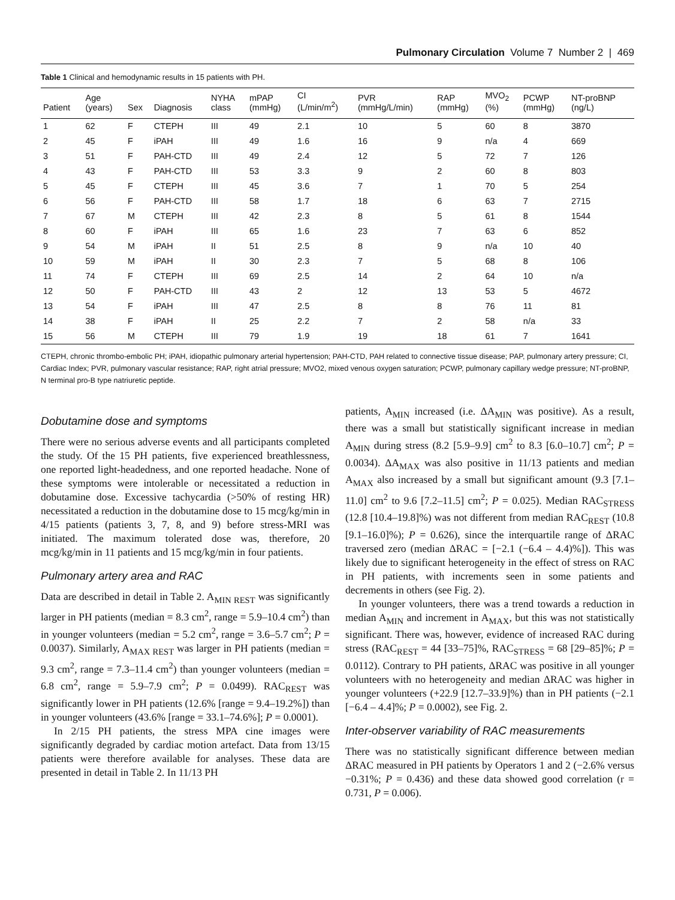Pulmonary Circulation Volume 7 Number 2 | 469
Table 1 Clinical and hemodynamic results in 15 patients with PH.
| Patient | Age (years) | Sex | Diagnosis | NYHA class | mPAP (mmHg) | CI (L/min/m<sup>2</sup>) | PVR (mmHg/L/min) | RAP (mmHg) | MVO<sub>2</sub> (%) | PCWP (mmHg) | NT-proBNP (ng/L) |
| --- | --- | --- | --- | --- | --- | --- | --- | --- | --- | --- | --- |
| 1 | 62 | F | CTEPH | III | 49 | 2.1 | 10 | 5 | 60 | 8 | 3870 |
| 2 | 45 | F | iPAH | III | 49 | 1.6 | 16 | 9 | n/a | 4 | 669 |
| 3 | 51 | F | PAH-CTD | III | 49 | 2.4 | 12 | 5 | 72 | 7 | 126 |
| 4 | 43 | F | PAH-CTD | III | 53 | 3.3 | 9 | 2 | 60 | 8 | 803 |
| 5 | 45 | F | CTEPH | III | 45 | 3.6 | 7 | 1 | 70 | 5 | 254 |
| 6 | 56 | F | PAH-CTD | III | 58 | 1.7 | 18 | 6 | 63 | 7 | 2715 |
| 7 | 67 | M | CTEPH | III | 42 | 2.3 | 8 | 5 | 61 | 8 | 1544 |
| 8 | 60 | F | iPAH | III | 65 | 1.6 | 23 | 7 | 63 | 6 | 852 |
| 9 | 54 | M | iPAH | II | 51 | 2.5 | 8 | 9 | n/a | 10 | 40 |
| 10 | 59 | M | iPAH | II | 30 | 2.3 | 7 | 5 | 68 | 8 | 106 |
| 11 | 74 | F | CTEPH | III | 69 | 2.5 | 14 | 2 | 64 | 10 | n/a |
| 12 | 50 | F | PAH-CTD | III | 43 | 2 | 12 | 13 | 53 | 5 | 4672 |
| 13 | 54 | F | iPAH | III | 47 | 2.5 | 8 | 8 | 76 | 11 | 81 |
| 14 | 38 | F | iPAH | II | 25 | 2.2 | 7 | 2 | 58 | n/a | 33 |
| 15 | 56 | M | CTEPH | III | 79 | 1.9 | 19 | 18 | 61 | 7 | 1641 |
CTEPH, chronic thrombo-embolic PH; iPAH, idiopathic pulmonary arterial hypertension; PAH-CTD, PAH related to connective tissue disease; PAP, pulmonary artery pressure; CI, Cardiac Index; PVR, pulmonary vascular resistance; RAP, right atrial pressure; MVO2, mixed venous oxygen saturation; PCWP, pulmonary capillary wedge pressure; NT-proBNP, N terminal pro-B type natriuretic peptide.
Dobutamine dose and symptoms
There were no serious adverse events and all participants completed the study. Of the 15 PH patients, five experienced breathlessness, one reported light-headedness, and one reported headache. None of these symptoms were intolerable or necessitated a reduction in dobutamine dose. Excessive tachycardia (>50% of resting HR) necessitated a reduction in the dobutamine dose to 15 mcg/kg/min in 4/15 patients (patients 3, 7, 8, and 9) before stress-MRI was initiated. The maximum tolerated dose was, therefore, 20 mcg/kg/min in 11 patients and 15 mcg/kg/min in four patients.
Pulmonary artery area and RAC
Data are described in detail in Table 2. A<sub>MIN REST</sub> was significantly larger in PH patients (median = 8.3 cm<sup>2</sup>, range = 5.9–10.4 cm<sup>2</sup>) than in younger volunteers (median = 5.2 cm<sup>2</sup>, range = 3.6–5.7 cm<sup>2</sup>; P = 0.0037). Similarly, A<sub>MAX REST</sub> was larger in PH patients (median = 9.3 cm<sup>2</sup>, range = 7.3–11.4 cm<sup>2</sup>) than younger volunteers (median = 6.8 cm<sup>2</sup>, range = 5.9–7.9 cm<sup>2</sup>; P = 0.0499). RAC<sub>REST</sub> was significantly lower in PH patients (12.6% [range = 9.4–19.2%]) than in younger volunteers (43.6% [range = 33.1–74.6%]; P = 0.0001).
In 2/15 PH patients, the stress MPA cine images were significantly degraded by cardiac motion artefact. Data from 13/15 patients were therefore available for analyses. These data are presented in detail in Table 2. In 11/13 PH
patients, A<sub>MIN</sub> increased (i.e. ΔA<sub>MIN</sub> was positive). As a result, there was a small but statistically significant increase in median A<sub>MIN</sub> during stress (8.2 [5.9–9.9] cm<sup>2</sup> to 8.3 [6.0–10.7] cm<sup>2</sup>; P = 0.0034). ΔA<sub>MAX</sub> was also positive in 11/13 patients and median A<sub>MAX</sub> also increased by a small but significant amount (9.3 [7.1–11.0] cm<sup>2</sup> to 9.6 [7.2–11.5] cm<sup>2</sup>; P = 0.025). Median RAC<sub>STRESS</sub> (12.8 [10.4–19.8]%) was not different from median RAC<sub>REST</sub> (10.8 [9.1–16.0]%); P = 0.626), since the interquartile range of ΔRAC traversed zero (median ΔRAC = [−2.1 (−6.4 – 4.4)%]). This was likely due to significant heterogeneity in the effect of stress on RAC in PH patients, with increments seen in some patients and decrements in others (see Fig. 2).
In younger volunteers, there was a trend towards a reduction in median A<sub>MIN</sub> and increment in A<sub>MAX</sub>, but this was not statistically significant. There was, however, evidence of increased RAC during stress (RAC<sub>REST</sub> = 44 [33–75]%, RAC<sub>STRESS</sub> = 68 [29–85]%; P = 0.0112). Contrary to PH patients, ΔRAC was positive in all younger volunteers with no heterogeneity and median ΔRAC was higher in younger volunteers (+22.9 [12.7–33.9]%) than in PH patients (−2.1 [−6.4 – 4.4]%; P = 0.0002), see Fig. 2.
Inter-observer variability of RAC measurements
There was no statistically significant difference between median ΔRAC measured in PH patients by Operators 1 and 2 (−2.6% versus −0.31%; P = 0.436) and these data showed good correlation (r = 0.731, P = 0.006).